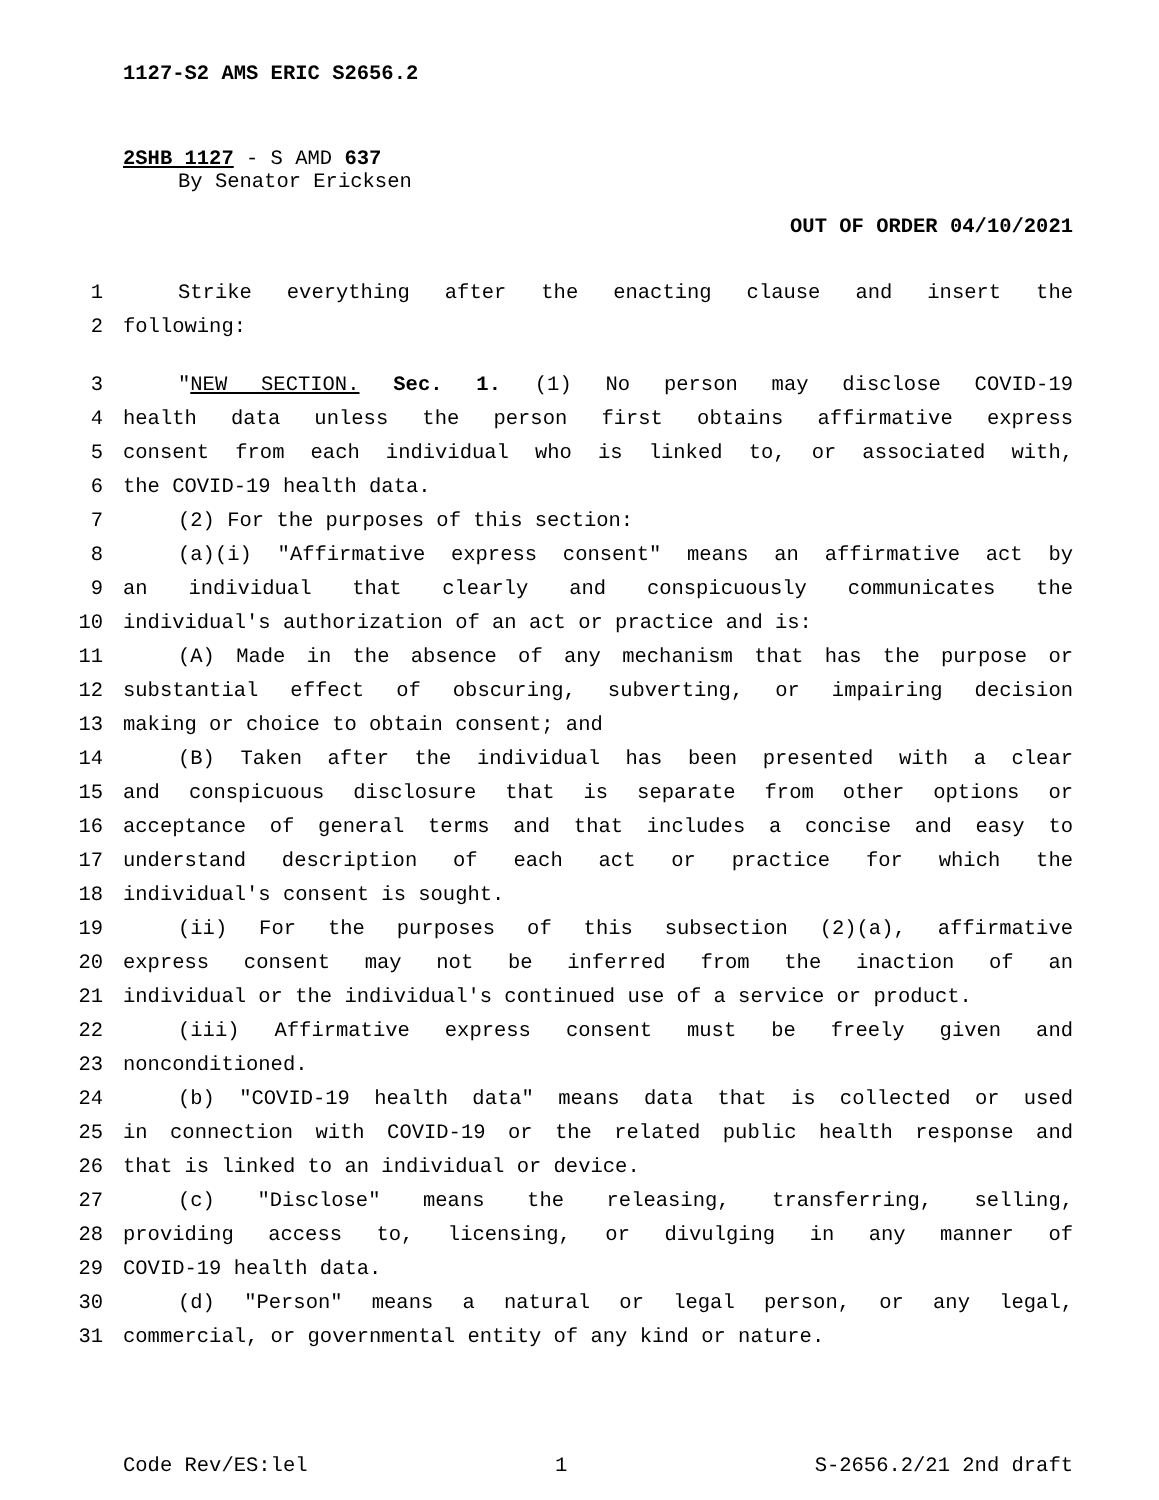1127-S2 AMS ERIC S2656.2
2SHB 1127 - S AMD 637
By Senator Ericksen
OUT OF ORDER 04/10/2021
1 Strike everything after the enacting clause and insert the
2 following:
3 "NEW SECTION. Sec. 1. (1) No person may disclose COVID-19
4 health data unless the person first obtains affirmative express
5 consent from each individual who is linked to, or associated with,
6 the COVID-19 health data.
7 (2) For the purposes of this section:
8 (a)(i) "Affirmative express consent" means an affirmative act by
9 an individual that clearly and conspicuously communicates the
10 individual's authorization of an act or practice and is:
11 (A) Made in the absence of any mechanism that has the purpose or
12 substantial effect of obscuring, subverting, or impairing decision
13 making or choice to obtain consent; and
14 (B) Taken after the individual has been presented with a clear
15 and conspicuous disclosure that is separate from other options or
16 acceptance of general terms and that includes a concise and easy to
17 understand description of each act or practice for which the
18 individual's consent is sought.
19 (ii) For the purposes of this subsection (2)(a), affirmative
20 express consent may not be inferred from the inaction of an
21 individual or the individual's continued use of a service or product.
22 (iii) Affirmative express consent must be freely given and
23 nonconditioned.
24 (b) "COVID-19 health data" means data that is collected or used
25 in connection with COVID-19 or the related public health response and
26 that is linked to an individual or device.
27 (c) "Disclose" means the releasing, transferring, selling,
28 providing access to, licensing, or divulging in any manner of
29 COVID-19 health data.
30 (d) "Person" means a natural or legal person, or any legal,
31 commercial, or governmental entity of any kind or nature.
Code Rev/ES:lel 1 S-2656.2/21 2nd draft